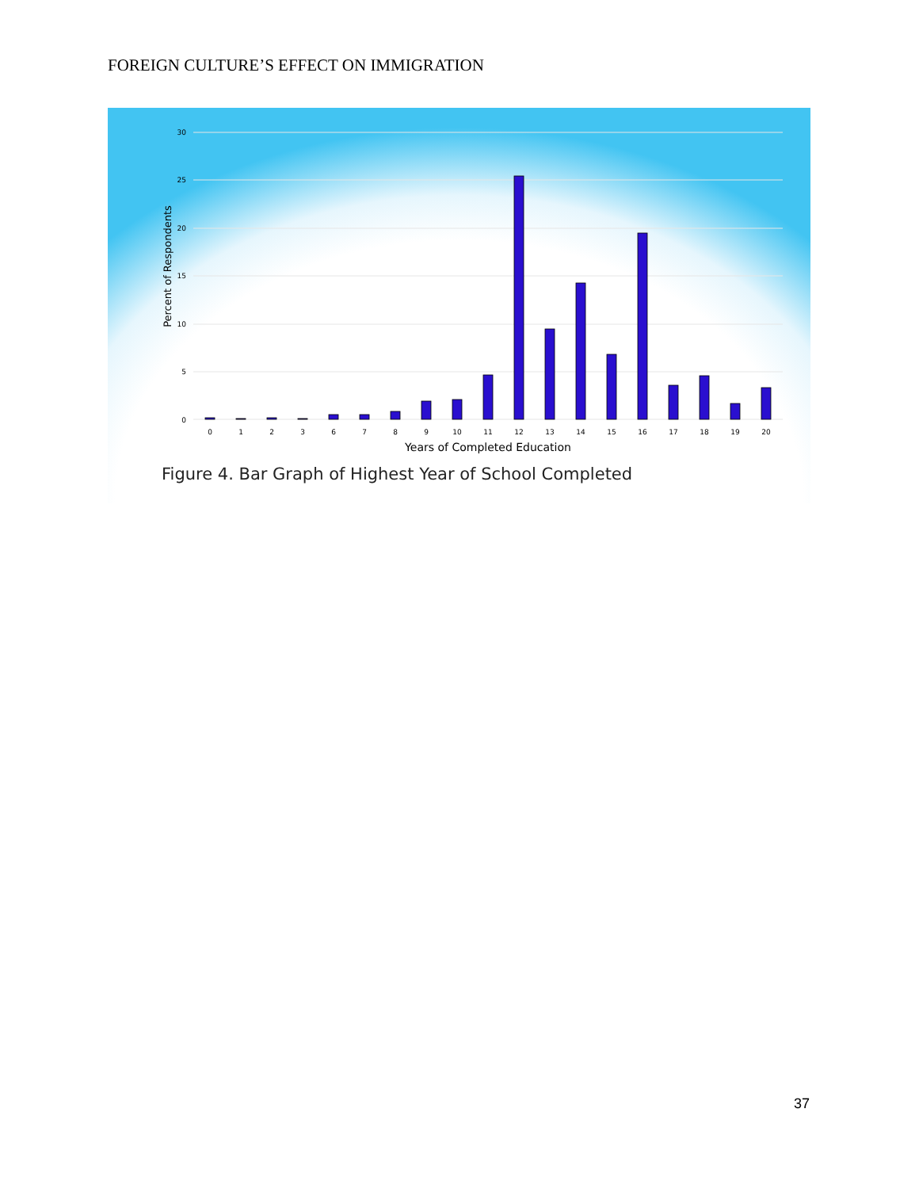FOREIGN CULTURE’S EFFECT ON IMMIGRATION
30
25
20
15
10
5
0
Percent of Respondents
0
1
2
3
6
7
8
9
10
11
12
13
14
15
16
17
18
19
20
Years of Completed Education
Figure 4. Bar Graph of Highest Year of School Completed
37